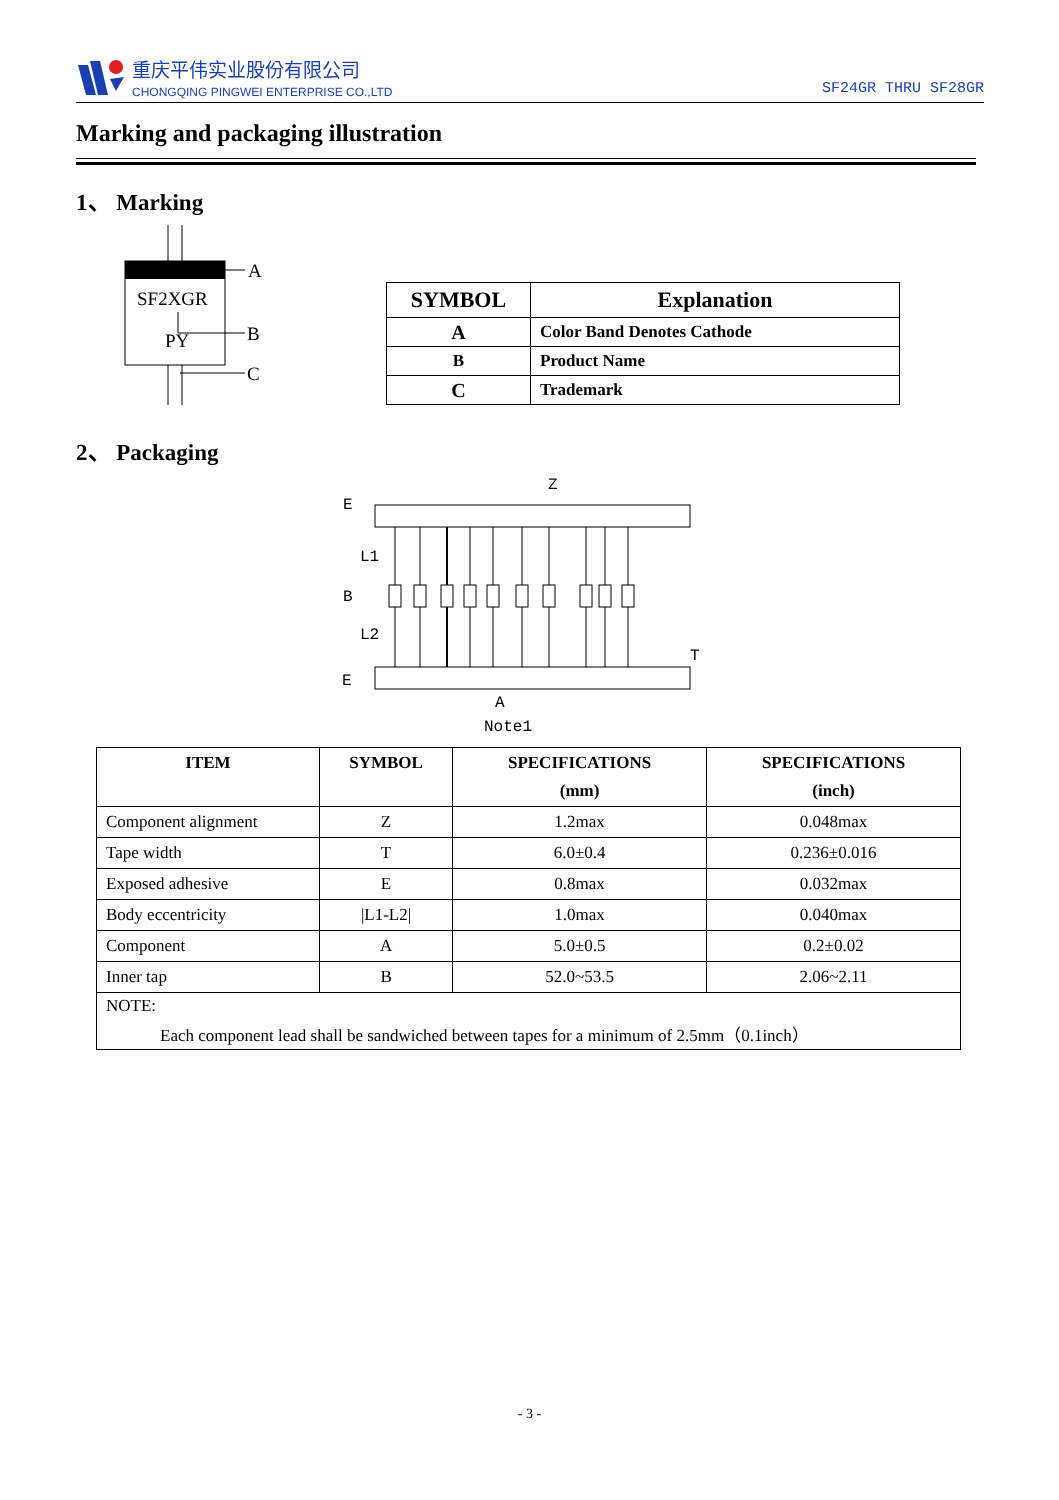重庆平伟实业股份有限公司
CHONGQING PINGWEI ENTERPRISE CO.,LTD
SF24GR THRU SF28GR
Marking and packaging illustration
1、 Marking
SF2XGR
PY
A
B
C
| SYMBOL | Explanation |
| A | Color Band Denotes Cathode |
| B | Product Name |
| C | Trademark |
2、 Packaging
E
L1
B
L2
E
T
Z
A
Note1
| ITEM | SYMBOL | SPECIFICATIONS (mm) | SPECIFICATIONS (inch) |
| --- | --- | --- | --- |
| Component alignment | Z | 1.2max | 0.048max |
| Tape width | T | 6.0±0.4 | 0.236±0.016 |
| Exposed adhesive | E | 0.8max | 0.032max |
| Body eccentricity | /L1-L2/ | 1.0max | 0.040max |
| Component | A | 5.0±0.5 | 0.2±0.02 |
| Inner tap | B | 52.0~53.5 | 2.06~2.11 |
| NOTE: Each component lead shall be sandwiched between tapes for a minimum of 2.5mm（0.1inch） | | | |
- 3 -